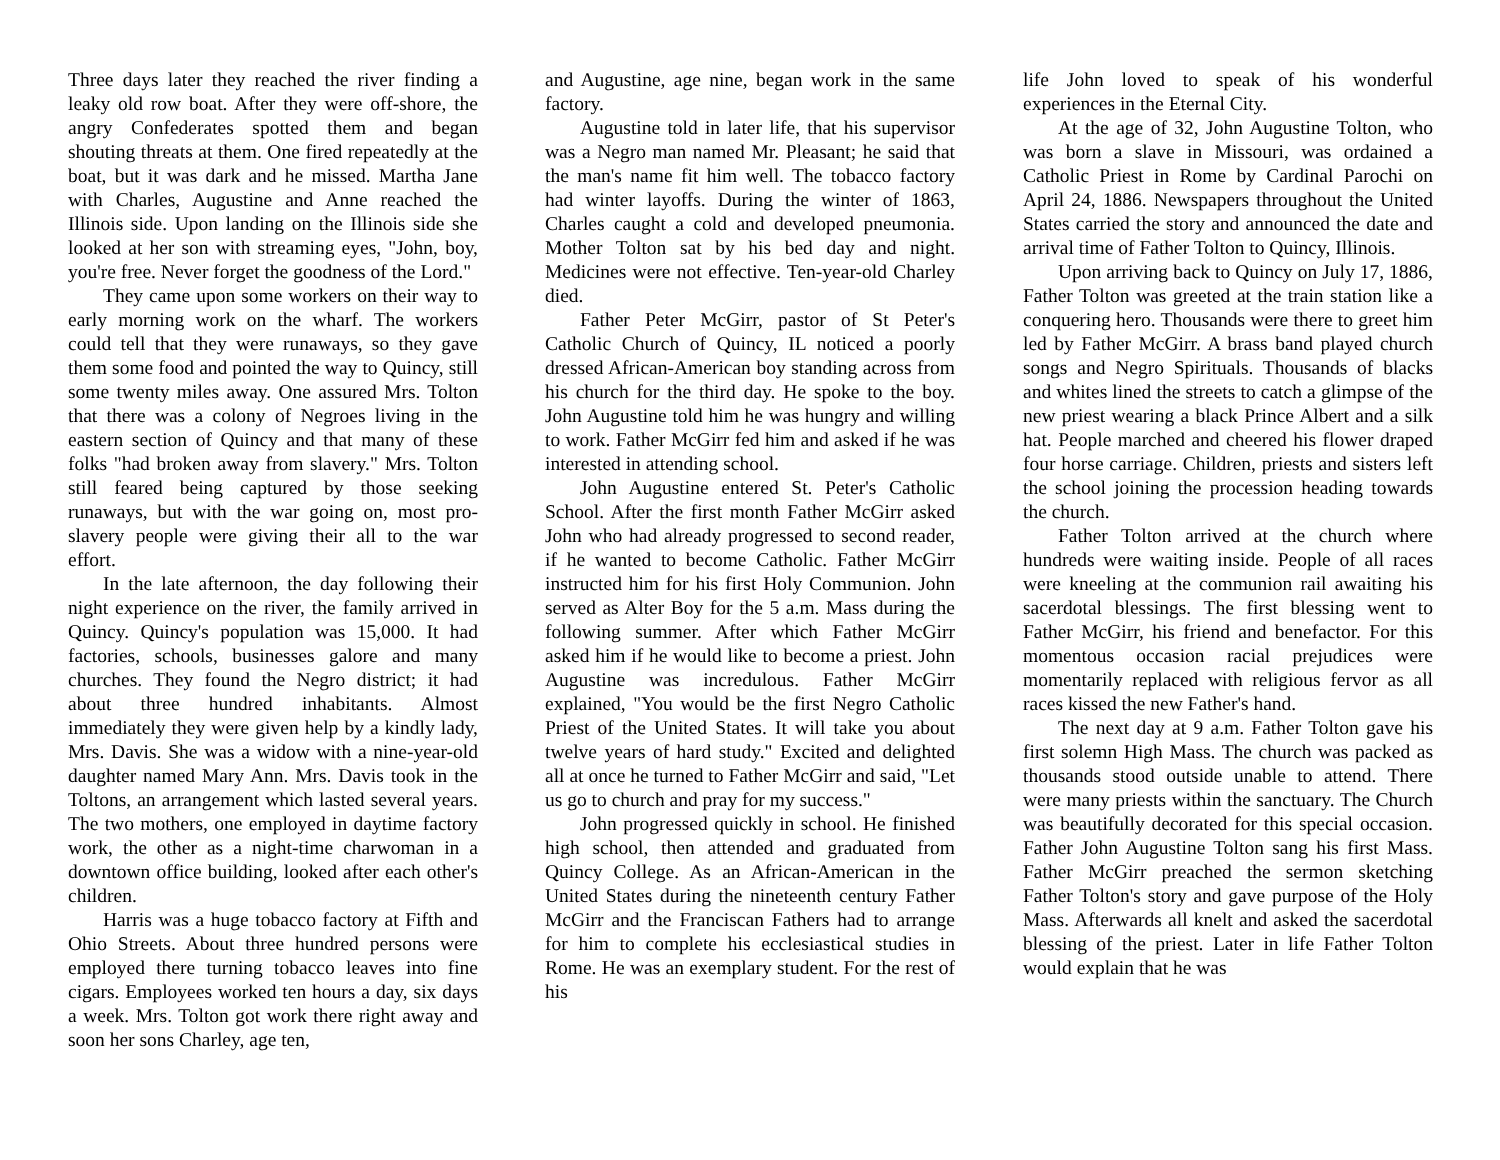Three days later they reached the river finding a leaky old row boat. After they were off-shore, the angry Confederates spotted them and began shouting threats at them. One fired repeatedly at the boat, but it was dark and he missed. Martha Jane with Charles, Augustine and Anne reached the Illinois side. Upon landing on the Illinois side she looked at her son with streaming eyes, "John, boy, you're free. Never forget the goodness of the Lord."
They came upon some workers on their way to early morning work on the wharf. The workers could tell that they were runaways, so they gave them some food and pointed the way to Quincy, still some twenty miles away. One assured Mrs. Tolton that there was a colony of Negroes living in the eastern section of Quincy and that many of these folks "had broken away from slavery." Mrs. Tolton still feared being captured by those seeking runaways, but with the war going on, most pro-slavery people were giving their all to the war effort.
In the late afternoon, the day following their night experience on the river, the family arrived in Quincy. Quincy's population was 15,000. It had factories, schools, businesses galore and many churches. They found the Negro district; it had about three hundred inhabitants. Almost immediately they were given help by a kindly lady, Mrs. Davis. She was a widow with a nine-year-old daughter named Mary Ann. Mrs. Davis took in the Toltons, an arrangement which lasted several years. The two mothers, one employed in daytime factory work, the other as a night-time charwoman in a downtown office building, looked after each other's children.
Harris was a huge tobacco factory at Fifth and Ohio Streets. About three hundred persons were employed there turning tobacco leaves into fine cigars. Employees worked ten hours a day, six days a week. Mrs. Tolton got work there right away and soon her sons Charley, age ten,
and Augustine, age nine, began work in the same factory.
Augustine told in later life, that his supervisor was a Negro man named Mr. Pleasant; he said that the man's name fit him well. The tobacco factory had winter layoffs. During the winter of 1863, Charles caught a cold and developed pneumonia. Mother Tolton sat by his bed day and night. Medicines were not effective. Ten-year-old Charley died.
Father Peter McGirr, pastor of St Peter's Catholic Church of Quincy, IL noticed a poorly dressed African-American boy standing across from his church for the third day. He spoke to the boy. John Augustine told him he was hungry and willing to work. Father McGirr fed him and asked if he was interested in attending school.
John Augustine entered St. Peter's Catholic School. After the first month Father McGirr asked John who had already progressed to second reader, if he wanted to become Catholic. Father McGirr instructed him for his first Holy Communion. John served as Alter Boy for the 5 a.m. Mass during the following summer. After which Father McGirr asked him if he would like to become a priest. John Augustine was incredulous. Father McGirr explained, "You would be the first Negro Catholic Priest of the United States. It will take you about twelve years of hard study." Excited and delighted all at once he turned to Father McGirr and said, "Let us go to church and pray for my success."
John progressed quickly in school. He finished high school, then attended and graduated from Quincy College. As an African-American in the United States during the nineteenth century Father McGirr and the Franciscan Fathers had to arrange for him to complete his ecclesiastical studies in Rome. He was an exemplary student. For the rest of his
life John loved to speak of his wonderful experiences in the Eternal City.
At the age of 32, John Augustine Tolton, who was born a slave in Missouri, was ordained a Catholic Priest in Rome by Cardinal Parochi on April 24, 1886. Newspapers throughout the United States carried the story and announced the date and arrival time of Father Tolton to Quincy, Illinois.
Upon arriving back to Quincy on July 17, 1886, Father Tolton was greeted at the train station like a conquering hero. Thousands were there to greet him led by Father McGirr. A brass band played church songs and Negro Spirituals. Thousands of blacks and whites lined the streets to catch a glimpse of the new priest wearing a black Prince Albert and a silk hat. People marched and cheered his flower draped four horse carriage. Children, priests and sisters left the school joining the procession heading towards the church.
Father Tolton arrived at the church where hundreds were waiting inside. People of all races were kneeling at the communion rail awaiting his sacerdotal blessings. The first blessing went to Father McGirr, his friend and benefactor. For this momentous occasion racial prejudices were momentarily replaced with religious fervor as all races kissed the new Father's hand.
The next day at 9 a.m. Father Tolton gave his first solemn High Mass. The church was packed as thousands stood outside unable to attend. There were many priests within the sanctuary. The Church was beautifully decorated for this special occasion. Father John Augustine Tolton sang his first Mass. Father McGirr preached the sermon sketching Father Tolton's story and gave purpose of the Holy Mass. Afterwards all knelt and asked the sacerdotal blessing of the priest. Later in life Father Tolton would explain that he was